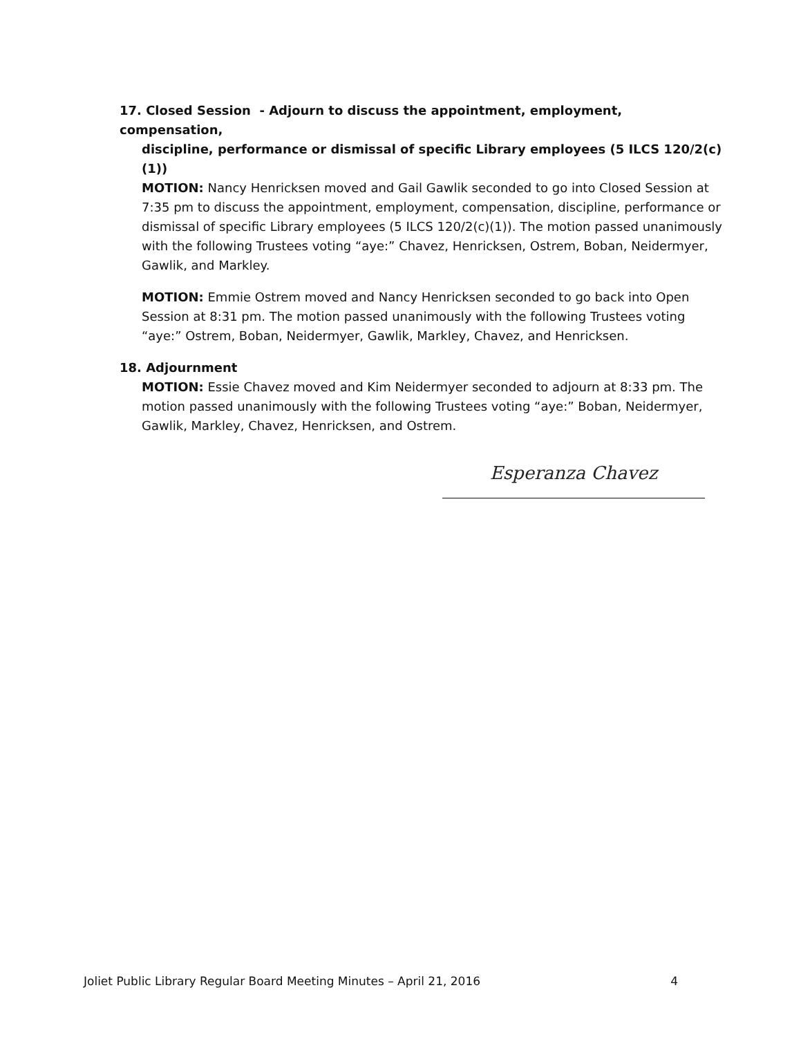17. Closed Session - Adjourn to discuss the appointment, employment, compensation,
discipline, performance or dismissal of specific Library employees (5 ILCS 120/2(c)(1))
MOTION: Nancy Henricksen moved and Gail Gawlik seconded to go into Closed Session at 7:35 pm to discuss the appointment, employment, compensation, discipline, performance or dismissal of specific Library employees (5 ILCS 120/2(c)(1)). The motion passed unanimously with the following Trustees voting “aye:” Chavez, Henricksen, Ostrem, Boban, Neidermyer, Gawlik, and Markley.
MOTION: Emmie Ostrem moved and Nancy Henricksen seconded to go back into Open Session at 8:31 pm. The motion passed unanimously with the following Trustees voting “aye:” Ostrem, Boban, Neidermyer, Gawlik, Markley, Chavez, and Henricksen.
18. Adjournment
MOTION: Essie Chavez moved and Kim Neidermyer seconded to adjourn at 8:33 pm. The motion passed unanimously with the following Trustees voting “aye:” Boban, Neidermyer, Gawlik, Markley, Chavez, Henricksen, and Ostrem.
Esperanza Chavez
Joliet Public Library Regular Board Meeting Minutes – April 21, 2016 4